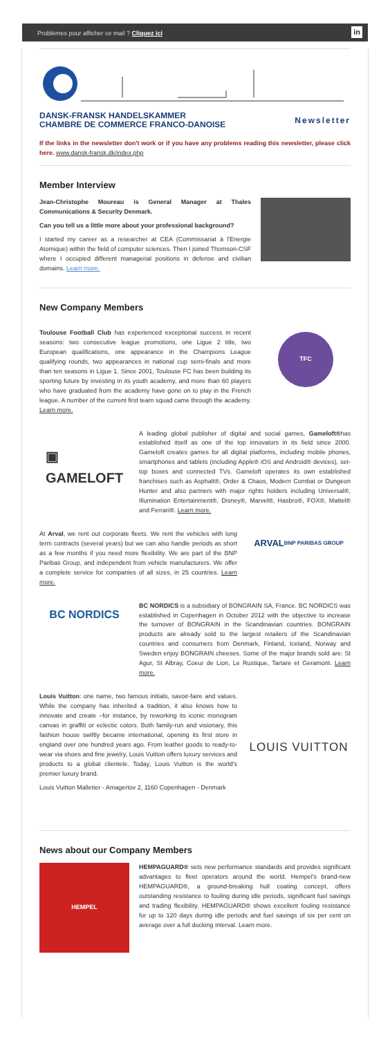Problèmes pour afficher ce mail ? Cliquez ici in
DANSK-FRANSK HANDELSKAMMER
CHAMBRE DE COMMERCE FRANCO-DANOISE
Newsletter
If the links in the newsletter don't work or if you have any problems reading this newsletter, please click here. www.dansk-fransk.dk/index.php
Member Interview
Jean-Christophe Moureau is General Manager at Thales Communications & Security Denmark.
Can you tell us a little more about your professional background?
I started my career as a researcher at CEA (Commissariat à l'Energie Atomique) within the field of computer sciences. Then I joined Thomson-CSF where I occupied different managerial positions in defense and civilian domains. Learn more.
New Company Members
Toulouse Football Club has experienced exceptional success in recent seasons: two consecutive league promotions, one Ligue 2 title, two European qualifications, one appearance in the Champions League qualifying rounds, two appearances in national cup semi-finals and more than ten seasons in Ligue 1. Since 2001, Toulouse FC has been building its sporting future by investing in its youth academy, and more than 60 players who have graduated from the academy have gone on to play in the French league. A number of the current first team squad came through the academy. Learn more.
TFC
▣
GAMELOFT
A leading global publisher of digital and social games, Gameloft®has established itself as one of the top innovators in its field since 2000. Gameloft creates games for all digital platforms, including mobile phones, smartphones and tablets (including Apple® iOS and Android® devices), set-top boxes and connected TVs. Gameloft operates its own established franchises such as Asphalt®, Order & Chaos, Modern Combat or Dungeon Hunter and also partners with major rights holders including Universal®, Illumination Entertainment®, Disney®, Marvel®, Hasbro®, FOX®, Mattel® and Ferrari®. Learn more.
At Arval, we rent out corporate fleets. We rent the vehicles with long term contracts (several years) but we can also handle periods as short as a few months if you need more flexibility. We are part of the BNP Paribas Group, and independent from vehicle manufacturers. We offer a complete service for companies of all sizes, in 25 countries. Learn more.
ARVAL
BNP PARIBAS GROUP
BC NORDICS
BC NORDICS is a subsidiary of BONGRAIN SA, France. BC NORDICS was established in Copenhagen in October 2012 with the objective to increase the turnover of BONGRAIN in the Scandinavian countries. BONGRAIN products are already sold to the largest retailers of the Scandinavian countries and consumers from Denmark, Finland, Iceland, Norway and Sweden enjoy BONGRAIN cheeses. Some of the major brands sold are: St Agur, St Albray, Coeur de Lion, Le Rustique, Tartare et Geramont. Learn more.
Louis Vuitton: one name, two famous initials, savoir-faire and values. While the company has inherited a tradition, it also knows how to innovate and create –for instance, by reworking its iconic monogram canvas in graffiti or eclectic colors. Both family-run and visionary, this fashion house swiftly became international, opening its first store in england over one hundred years ago. From leather goods to ready-to-wear via shoes and fine jewelry, Louis Vuitton offers luxury services and products to a global clientele. Today, Louis Vuitton is the world's premier luxury brand.
Louis Vuitton Malletier - Amagertov 2, 1160 Copenhagen - Denmark
LOUIS VUITTON
News about our Company Members
HEMPEL
HEMPAGUARD® sets new performance standards and provides significant advantages to fleet operators around the world. Hempel's brand-new HEMPAGUARD®, a ground-breaking hull coating concept, offers outstanding resistance to fouling during idle periods, significant fuel savings and trading flexibility. HEMPAGUARD® shows excellent fouling resistance for up to 120 days during idle periods and fuel savings of six per cent on average over a full docking interval. Learn more.